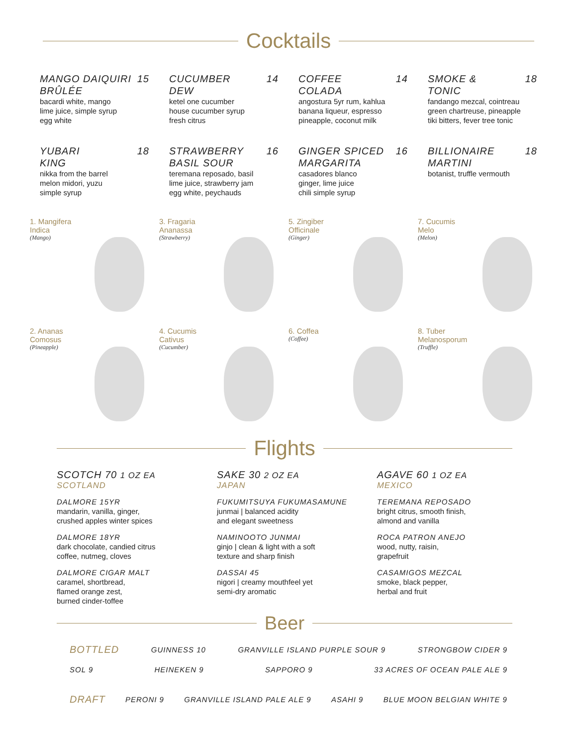Cocktails
MANGO DAIQUIRI
BRÛLÉE 15
bacardi white, mango
lime juice, simple syrup
egg white
CUCUMBER
DEW 14
ketel one cucumber
house cucumber syrup
fresh citrus
COFFEE
COLADA 14
angostura 5yr rum, kahlua
banana liqueur, espresso
pineapple, coconut milk
SMOKE &
TONIC 18
fandango mezcal, cointreau
green chartreuse, pineapple
tiki bitters, fever tree tonic
YUBARI
KING 18
nikka from the barrel
melon midori, yuzu
simple syrup
STRAWBERRY
BASIL SOUR 16
teremana reposado, basil
lime juice, strawberry jam
egg white, peychauds
GINGER SPICED
MARGARITA 16
casadores blanco
ginger, lime juice
chili simple syrup
BILLIONAIRE
MARTINI 18
botanist, truffle vermouth
1. Mangifera
Indica
(Mango)
3. Fragaria
Ananassa
(Strawberry)
5. Zingiber
Officinale
(Ginger)
7. Cucumis
Melo
(Melon)
2. Ananas
Comosus
(Pineapple)
4. Cucumis
Cativus
(Cucumber)
6. Coffea
(Coffee)
8. Tuber
Melanosporum
(Truffle)
Flights
SCOTCH 70 1 OZ EA
SCOTLAND
DALMORE 15YR
mandarin, vanilla, ginger,
crushed apples winter spices
DALMORE 18YR
dark chocolate, candied citrus
coffee, nutmeg, cloves
DALMORE CIGAR MALT
caramel, shortbread,
flamed orange zest,
burned cinder-toffee
SAKE 30 2 OZ EA
JAPAN
FUKUMITSUYA FUKUMASAMUNE
junmai | balanced acidity
and elegant sweetness
NAMINOOTO JUNMAI
ginjo | clean & light with a soft
texture and sharp finish
DASSAI 45
nigori | creamy mouthfeel yet
semi-dry aromatic
AGAVE 60 1 OZ EA
MEXICO
TEREMANA REPOSADO
bright citrus, smooth finish,
almond and vanilla
ROCA PATRON ANEJO
wood, nutty, raisin,
grapefruit
CASAMIGOS MEZCAL
smoke, black pepper,
herbal and fruit
Beer
BOTTLED GUINNESS 10 GRANVILLE ISLAND PURPLE SOUR 9 STRONGBOW CIDER 9
SOL 9 HEINEKEN 9 SAPPORO 9 33 ACRES OF OCEAN PALE ALE 9
DRAFT PERONI 9 GRANVILLE ISLAND PALE ALE 9 ASAHI 9 BLUE MOON BELGIAN WHITE 9